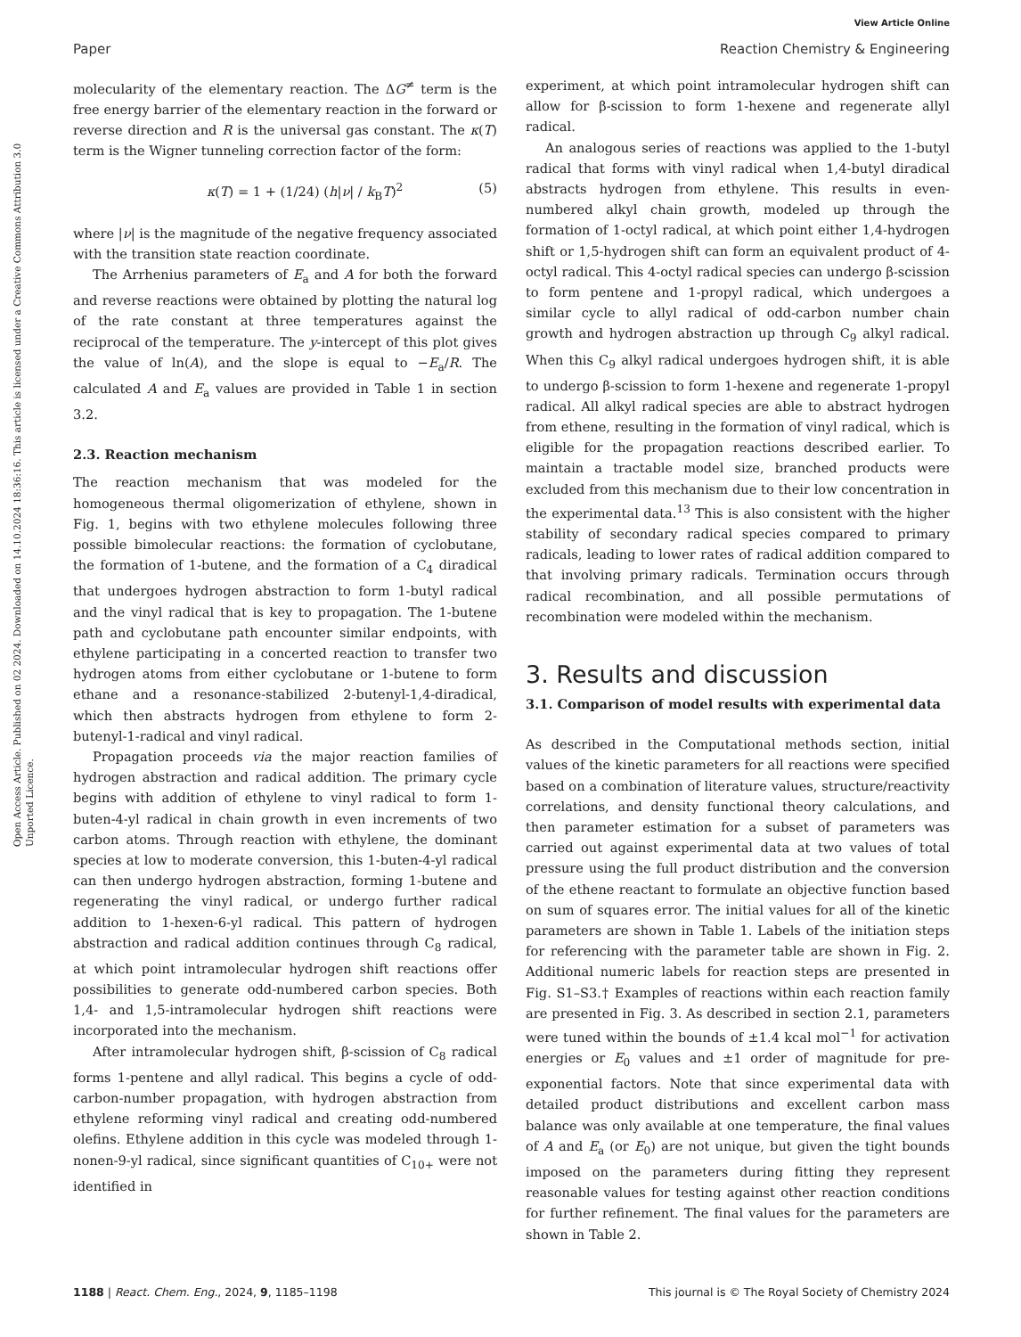View Article Online
Paper Reaction Chemistry & Engineering
Open Access Article. Published on 02 2024. Downloaded on 14.10.2024 18:36:16. This article is licensed under a Creative Commons Attribution 3.0 Unported Licence.
molecularity of the elementary reaction. The ΔG<sup>≠</sup> term is the free energy barrier of the elementary reaction in the forward or reverse direction and R is the universal gas constant. The κ(T) term is the Wigner tunneling correction factor of the form:
κ(T) = 1 + (1/24) (h|ν| / k<sub>B</sub>T)<sup>2</sup> (5)
where |ν| is the magnitude of the negative frequency associated with the transition state reaction coordinate.
The Arrhenius parameters of E<sub>a</sub> and A for both the forward and reverse reactions were obtained by plotting the natural log of the rate constant at three temperatures against the reciprocal of the temperature. The y-intercept of this plot gives the value of ln(A), and the slope is equal to −E<sub>a</sub>/R. The calculated A and E<sub>a</sub> values are provided in Table 1 in section 3.2.
2.3. Reaction mechanism
The reaction mechanism that was modeled for the homogeneous thermal oligomerization of ethylene, shown in Fig. 1, begins with two ethylene molecules following three possible bimolecular reactions: the formation of cyclobutane, the formation of 1-butene, and the formation of a C<sub>4</sub> diradical that undergoes hydrogen abstraction to form 1-butyl radical and the vinyl radical that is key to propagation. The 1-butene path and cyclobutane path encounter similar endpoints, with ethylene participating in a concerted reaction to transfer two hydrogen atoms from either cyclobutane or 1-butene to form ethane and a resonance-stabilized 2-butenyl-1,4-diradical, which then abstracts hydrogen from ethylene to form 2-butenyl-1-radical and vinyl radical.
Propagation proceeds via the major reaction families of hydrogen abstraction and radical addition. The primary cycle begins with addition of ethylene to vinyl radical to form 1-buten-4-yl radical in chain growth in even increments of two carbon atoms. Through reaction with ethylene, the dominant species at low to moderate conversion, this 1-buten-4-yl radical can then undergo hydrogen abstraction, forming 1-butene and regenerating the vinyl radical, or undergo further radical addition to 1-hexen-6-yl radical. This pattern of hydrogen abstraction and radical addition continues through C<sub>8</sub> radical, at which point intramolecular hydrogen shift reactions offer possibilities to generate odd-numbered carbon species. Both 1,4- and 1,5-intramolecular hydrogen shift reactions were incorporated into the mechanism.
After intramolecular hydrogen shift, β-scission of C<sub>8</sub> radical forms 1-pentene and allyl radical. This begins a cycle of odd-carbon-number propagation, with hydrogen abstraction from ethylene reforming vinyl radical and creating odd-numbered olefins. Ethylene addition in this cycle was modeled through 1-nonen-9-yl radical, since significant quantities of C<sub>10+</sub> were not identified in
experiment, at which point intramolecular hydrogen shift can allow for β-scission to form 1-hexene and regenerate allyl radical.
An analogous series of reactions was applied to the 1-butyl radical that forms with vinyl radical when 1,4-butyl diradical abstracts hydrogen from ethylene. This results in even-numbered alkyl chain growth, modeled up through the formation of 1-octyl radical, at which point either 1,4-hydrogen shift or 1,5-hydrogen shift can form an equivalent product of 4-octyl radical. This 4-octyl radical species can undergo β-scission to form pentene and 1-propyl radical, which undergoes a similar cycle to allyl radical of odd-carbon number chain growth and hydrogen abstraction up through C<sub>9</sub> alkyl radical. When this C<sub>9</sub> alkyl radical undergoes hydrogen shift, it is able to undergo β-scission to form 1-hexene and regenerate 1-propyl radical. All alkyl radical species are able to abstract hydrogen from ethene, resulting in the formation of vinyl radical, which is eligible for the propagation reactions described earlier. To maintain a tractable model size, branched products were excluded from this mechanism due to their low concentration in the experimental data.<sup>13</sup> This is also consistent with the higher stability of secondary radical species compared to primary radicals, leading to lower rates of radical addition compared to that involving primary radicals. Termination occurs through radical recombination, and all possible permutations of recombination were modeled within the mechanism.
3. Results and discussion
3.1. Comparison of model results with experimental data
As described in the Computational methods section, initial values of the kinetic parameters for all reactions were specified based on a combination of literature values, structure/reactivity correlations, and density functional theory calculations, and then parameter estimation for a subset of parameters was carried out against experimental data at two values of total pressure using the full product distribution and the conversion of the ethene reactant to formulate an objective function based on sum of squares error. The initial values for all of the kinetic parameters are shown in Table 1. Labels of the initiation steps for referencing with the parameter table are shown in Fig. 2. Additional numeric labels for reaction steps are presented in Fig. S1–S3.† Examples of reactions within each reaction family are presented in Fig. 3. As described in section 2.1, parameters were tuned within the bounds of ±1.4 kcal mol<sup>−1</sup> for activation energies or E<sub>0</sub> values and ±1 order of magnitude for pre-exponential factors. Note that since experimental data with detailed product distributions and excellent carbon mass balance was only available at one temperature, the final values of A and E<sub>a</sub> (or E<sub>0</sub>) are not unique, but given the tight bounds imposed on the parameters during fitting they represent reasonable values for testing against other reaction conditions for further refinement. The final values for the parameters are shown in Table 2.
1188 | React. Chem. Eng., 2024, 9, 1185–1198 This journal is © The Royal Society of Chemistry 2024